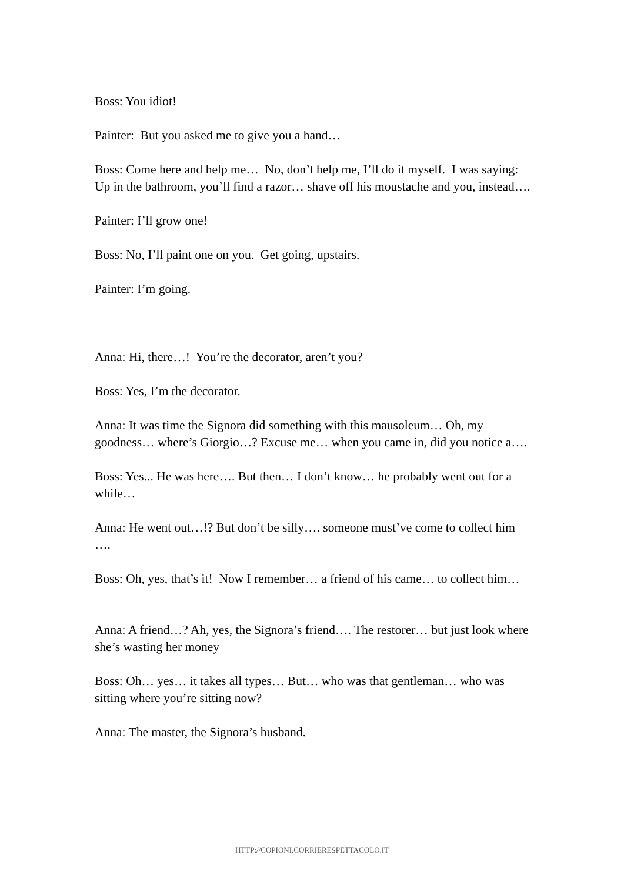Boss: You idiot!
Painter: But you asked me to give you a hand…
Boss: Come here and help me… No, don’t help me, I’ll do it myself. I was saying: Up in the bathroom, you’ll find a razor… shave off his moustache and you, instead….
Painter: I’ll grow one!
Boss: No, I’ll paint one on you. Get going, upstairs.
Painter: I’m going.
Anna: Hi, there…! You’re the decorator, aren’t you?
Boss: Yes, I’m the decorator.
Anna: It was time the Signora did something with this mausoleum… Oh, my goodness… where’s Giorgio…? Excuse me… when you came in, did you notice a….
Boss: Yes... He was here…. But then… I don’t know… he probably went out for a while…
Anna: He went out…!? But don’t be silly…. someone must’ve come to collect him ….
Boss: Oh, yes, that’s it! Now I remember… a friend of his came… to collect him…
Anna: A friend…? Ah, yes, the Signora’s friend…. The restorer… but just look where she’s wasting her money
Boss: Oh… yes… it takes all types… But… who was that gentleman… who was sitting where you’re sitting now?
Anna: The master, the Signora’s husband.
HTTP://COPIONI.CORRIERESPETTACOLO.IT